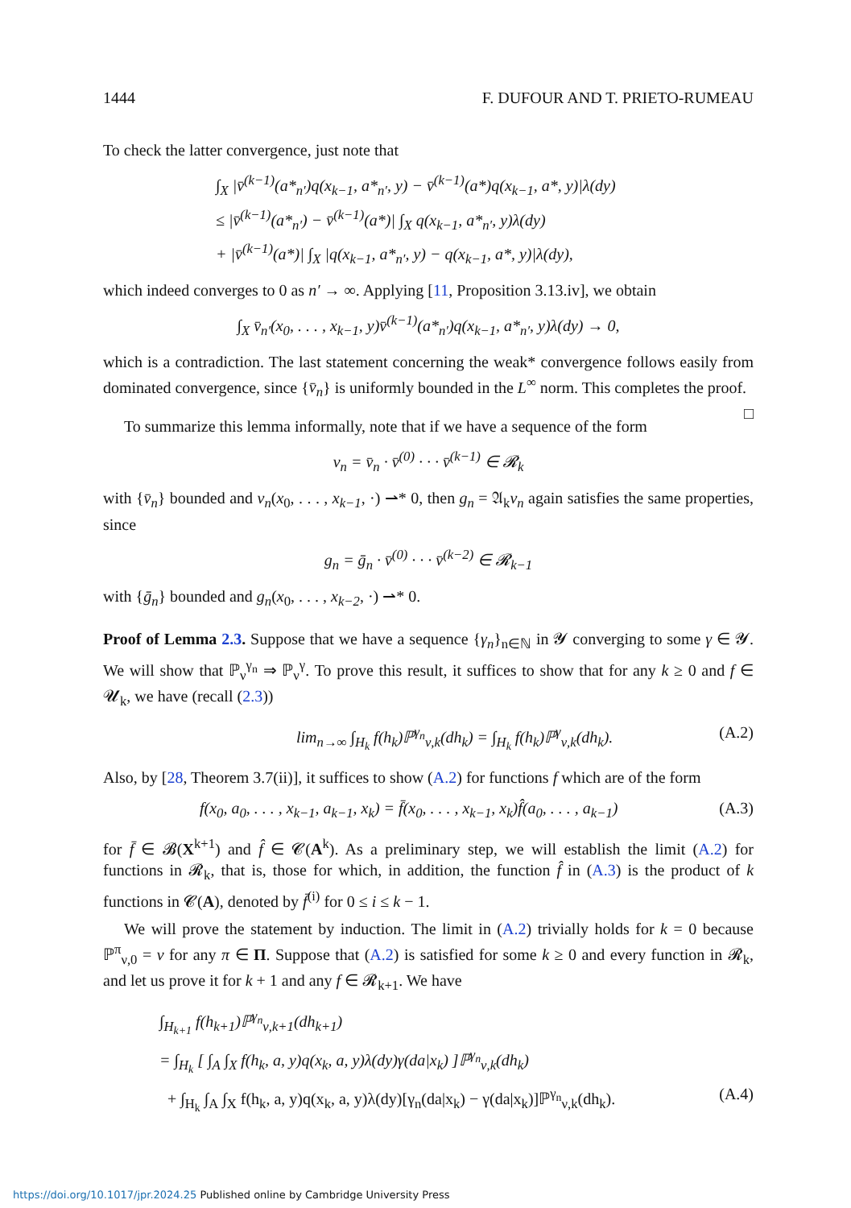1444 F. DUFOUR AND T. PRIETO-RUMEAU
To check the latter convergence, just note that
∫<sub>X</sub> |v̄<sup>(k−1)</sup>(a*<sub>n′</sub>)q(x<sub>k−1</sub>, a*<sub>n′</sub>, y) − v̄<sup>(k−1)</sup>(a*)q(x<sub>k−1</sub>, a*, y)|λ(dy)
≤ |v̄<sup>(k−1)</sup>(a*<sub>n′</sub>) − v̄<sup>(k−1)</sup>(a*)| ∫<sub>X</sub> q(x<sub>k−1</sub>, a*<sub>n′</sub>, y)λ(dy)
+ |v̄<sup>(k−1)</sup>(a*)| ∫<sub>X</sub> |q(x<sub>k−1</sub>, a*<sub>n′</sub>, y) − q(x<sub>k−1</sub>, a*, y)|λ(dy),
which indeed converges to 0 as n′ → ∞. Applying [11, Proposition 3.13.iv], we obtain
∫<sub>X</sub> v̄<sub>n′</sub>(x<sub>0</sub>, . . . , x<sub>k−1</sub>, y)v̄<sup>(k−1)</sup>(a*<sub>n′</sub>)q(x<sub>k−1</sub>, a*<sub>n′</sub>, y)λ(dy) → 0,
which is a contradiction. The last statement concerning the weak* convergence follows easily from dominated convergence, since {v̄<sub>n</sub>} is uniformly bounded in the L<sup>∞</sup> norm. This completes the proof. □
To summarize this lemma informally, note that if we have a sequence of the form
v<sub>n</sub> = v̄<sub>n</sub> · v̄<sup>(0)</sup> · · · v̄<sup>(k−1)</sup> ∈ 𝓡<sub>k</sub>
with {v̄<sub>n</sub>} bounded and v<sub>n</sub>(x<sub>0</sub>, . . . , x<sub>k−1</sub>, ·) ⇀* 0, then g<sub>n</sub> = 𝔄<sub>k</sub>v<sub>n</sub> again satisfies the same properties, since
g<sub>n</sub> = ḡ<sub>n</sub> · v̄<sup>(0)</sup> · · · v̄<sup>(k−2)</sup> ∈ 𝓡<sub>k−1</sub>
with {ḡ<sub>n</sub>} bounded and g<sub>n</sub>(x<sub>0</sub>, . . . , x<sub>k−2</sub>, ·) ⇀* 0.
Proof of Lemma 2.3. Suppose that we have a sequence {γ<sub>n</sub>}<sub>n∈ℕ</sub> in 𝓨 converging to some γ ∈ 𝓨. We will show that ℙ<sub>ν</sub><sup>γ<sub>n</sub></sup> ⇒ ℙ<sub>ν</sub><sup>γ</sup>. To prove this result, it suffices to show that for any k ≥ 0 and f ∈ 𝓤<sub>k</sub>, we have (recall (2.3))
lim<sub>n→∞</sub> ∫<sub>H<sub>k</sub></sub> f(h<sub>k</sub>)ℙ<sup>γ<sub>n</sub></sup><sub>ν,k</sub>(dh<sub>k</sub>) = ∫<sub>H<sub>k</sub></sub> f(h<sub>k</sub>)ℙ<sup>γ</sup><sub>ν,k</sub>(dh<sub>k</sub>). (A.2)
Also, by [28, Theorem 3.7(ii)], it suffices to show (A.2) for functions f which are of the form
f(x<sub>0</sub>, a<sub>0</sub>, . . . , x<sub>k−1</sub>, a<sub>k−1</sub>, x<sub>k</sub>) = f̄(x<sub>0</sub>, . . . , x<sub>k−1</sub>, x<sub>k</sub>)f̂(a<sub>0</sub>, . . . , a<sub>k−1</sub>) (A.3)
for f̄ ∈ 𝓑(X<sup>k+1</sup>) and f̂ ∈ 𝓒(A<sup>k</sup>). As a preliminary step, we will establish the limit (A.2) for functions in 𝓡<sub>k</sub>, that is, those for which, in addition, the function f̂ in (A.3) is the product of k functions in 𝓒(A), denoted by f̄<sup>(i)</sup> for 0 ≤ i ≤ k − 1.
We will prove the statement by induction. The limit in (A.2) trivially holds for k = 0 because ℙ<sup>π</sup><sub>ν,0</sub> = ν for any π ∈ Π. Suppose that (A.2) is satisfied for some k ≥ 0 and every function in 𝓡<sub>k</sub>, and let us prove it for k + 1 and any f ∈ 𝓡<sub>k+1</sub>. We have
∫<sub>H<sub>k+1</sub></sub> f(h<sub>k+1</sub>)ℙ<sup>γ<sub>n</sub></sup><sub>ν,k+1</sub>(dh<sub>k+1</sub>)
= ∫<sub>H<sub>k</sub></sub> [ ∫<sub>A</sub> ∫<sub>X</sub> f(h<sub>k</sub>, a, y)q(x<sub>k</sub>, a, y)λ(dy)γ(da|x<sub>k</sub>) ]ℙ<sup>γ<sub>n</sub></sup><sub>ν,k</sub>(dh<sub>k</sub>)
+ ∫<sub>H<sub>k</sub></sub> ∫<sub>A</sub> ∫<sub>X</sub> f(h<sub>k</sub>, a, y)q(x<sub>k</sub>, a, y)λ(dy)[γ<sub>n</sub>(da|x<sub>k</sub>) − γ(da|x<sub>k</sub>)]ℙ<sup>γ<sub>n</sub></sup><sub>ν,k</sub>(dh<sub>k</sub>). (A.4)
https://doi.org/10.1017/jpr.2024.25 Published online by Cambridge University Press